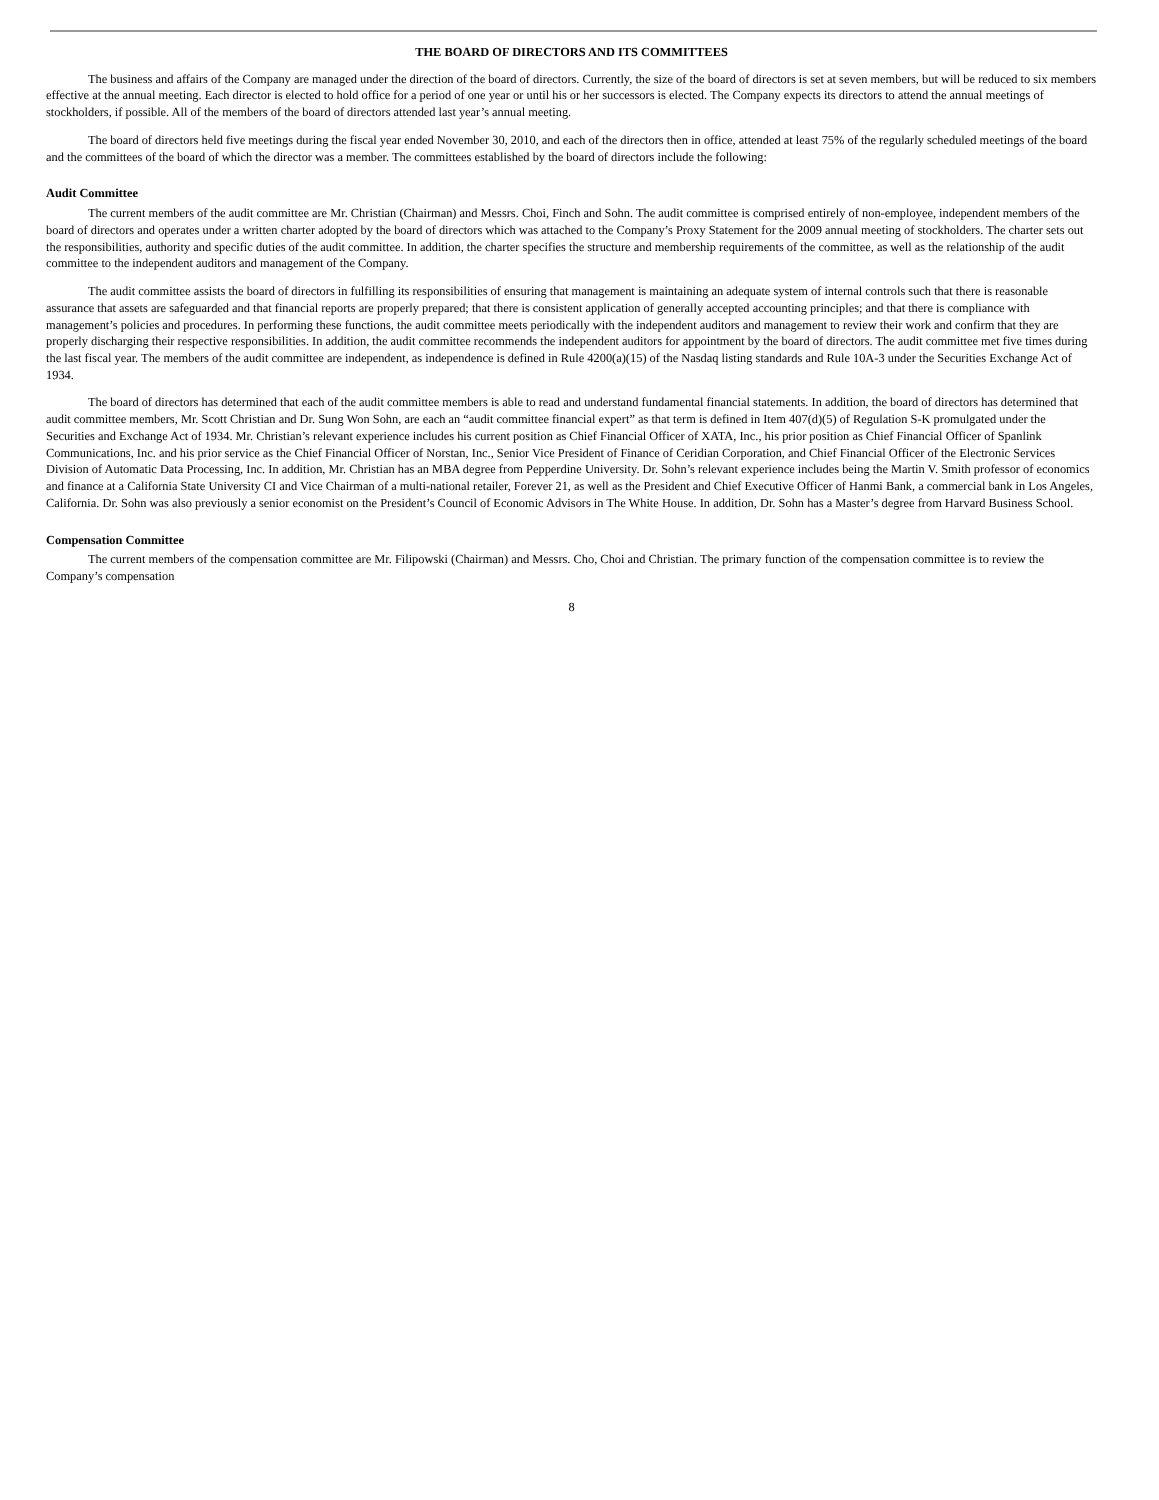THE BOARD OF DIRECTORS AND ITS COMMITTEES
The business and affairs of the Company are managed under the direction of the board of directors. Currently, the size of the board of directors is set at seven members, but will be reduced to six members effective at the annual meeting. Each director is elected to hold office for a period of one year or until his or her successors is elected. The Company expects its directors to attend the annual meetings of stockholders, if possible. All of the members of the board of directors attended last year’s annual meeting.
The board of directors held five meetings during the fiscal year ended November 30, 2010, and each of the directors then in office, attended at least 75% of the regularly scheduled meetings of the board and the committees of the board of which the director was a member. The committees established by the board of directors include the following:
Audit Committee
The current members of the audit committee are Mr. Christian (Chairman) and Messrs. Choi, Finch and Sohn. The audit committee is comprised entirely of non-employee, independent members of the board of directors and operates under a written charter adopted by the board of directors which was attached to the Company’s Proxy Statement for the 2009 annual meeting of stockholders. The charter sets out the responsibilities, authority and specific duties of the audit committee. In addition, the charter specifies the structure and membership requirements of the committee, as well as the relationship of the audit committee to the independent auditors and management of the Company.
The audit committee assists the board of directors in fulfilling its responsibilities of ensuring that management is maintaining an adequate system of internal controls such that there is reasonable assurance that assets are safeguarded and that financial reports are properly prepared; that there is consistent application of generally accepted accounting principles; and that there is compliance with management’s policies and procedures. In performing these functions, the audit committee meets periodically with the independent auditors and management to review their work and confirm that they are properly discharging their respective responsibilities. In addition, the audit committee recommends the independent auditors for appointment by the board of directors. The audit committee met five times during the last fiscal year. The members of the audit committee are independent, as independence is defined in Rule 4200(a)(15) of the Nasdaq listing standards and Rule 10A-3 under the Securities Exchange Act of 1934.
The board of directors has determined that each of the audit committee members is able to read and understand fundamental financial statements. In addition, the board of directors has determined that audit committee members, Mr. Scott Christian and Dr. Sung Won Sohn, are each an “audit committee financial expert” as that term is defined in Item 407(d)(5) of Regulation S-K promulgated under the Securities and Exchange Act of 1934. Mr. Christian’s relevant experience includes his current position as Chief Financial Officer of XATA, Inc., his prior position as Chief Financial Officer of Spanlink Communications, Inc. and his prior service as the Chief Financial Officer of Norstan, Inc., Senior Vice President of Finance of Ceridian Corporation, and Chief Financial Officer of the Electronic Services Division of Automatic Data Processing, Inc. In addition, Mr. Christian has an MBA degree from Pepperdine University. Dr. Sohn’s relevant experience includes being the Martin V. Smith professor of economics and finance at a California State University CI and Vice Chairman of a multi-national retailer, Forever 21, as well as the President and Chief Executive Officer of Hanmi Bank, a commercial bank in Los Angeles, California. Dr. Sohn was also previously a senior economist on the President’s Council of Economic Advisors in The White House. In addition, Dr. Sohn has a Master’s degree from Harvard Business School.
Compensation Committee
The current members of the compensation committee are Mr. Filipowski (Chairman) and Messrs. Cho, Choi and Christian. The primary function of the compensation committee is to review the Company’s compensation
8